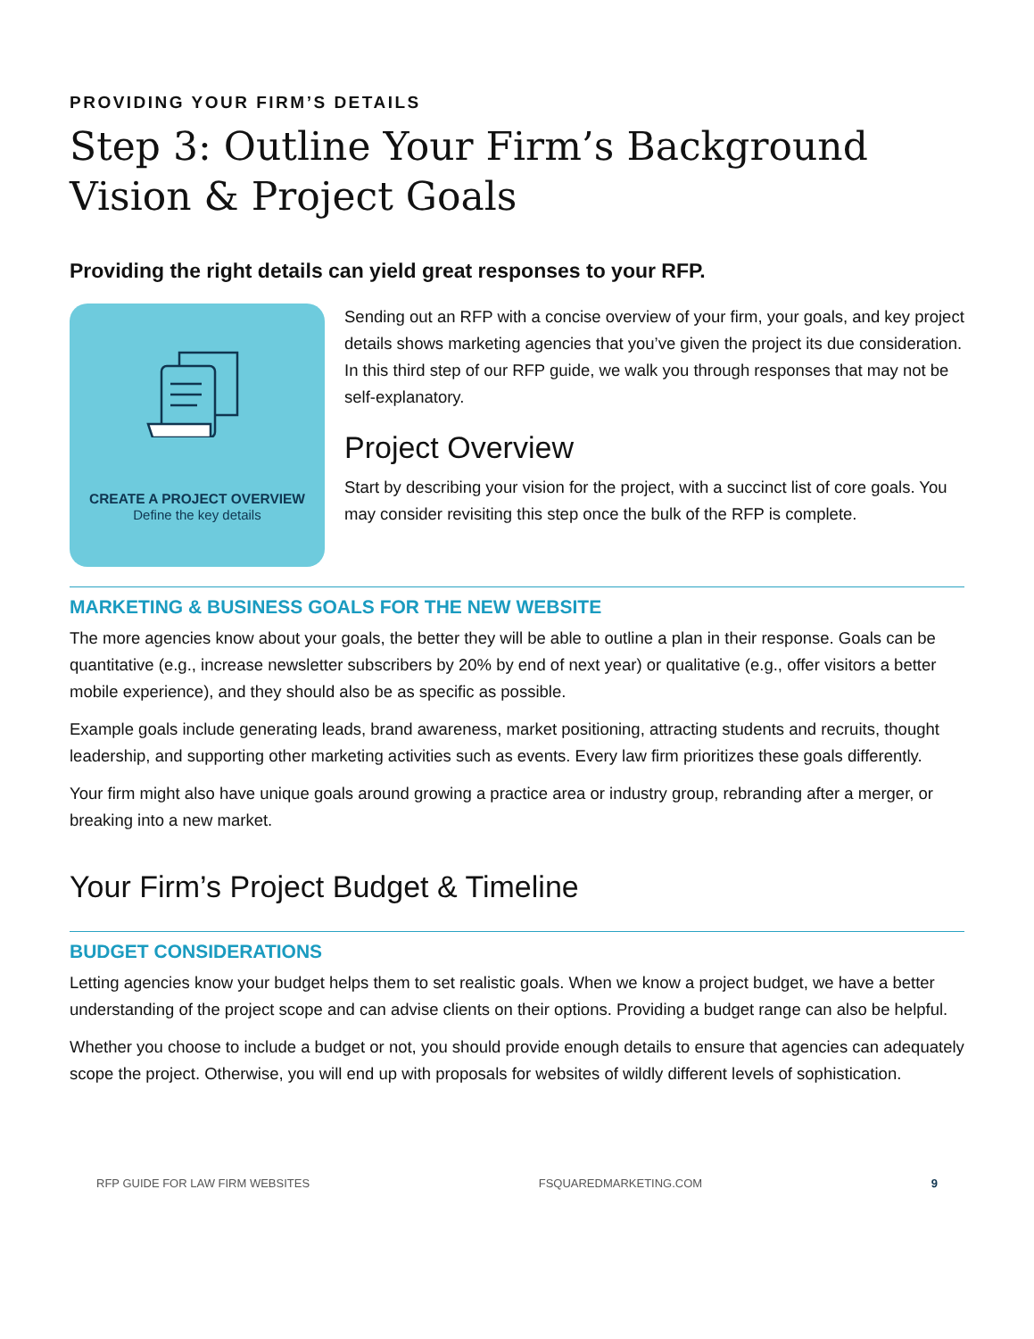PROVIDING YOUR FIRM’S DETAILS
Step 3: Outline Your Firm’s Background Vision & Project Goals
Providing the right details can yield great responses to your RFP.
CREATE A PROJECT OVERVIEW
Define the key details
Sending out an RFP with a concise overview of your firm, your goals, and key project details shows marketing agencies that you’ve given the project its due consideration. In this third step of our RFP guide, we walk you through responses that may not be self-explanatory.
Project Overview
Start by describing your vision for the project, with a succinct list of core goals. You may consider revisiting this step once the bulk of the RFP is complete.
MARKETING & BUSINESS GOALS FOR THE NEW WEBSITE
The more agencies know about your goals, the better they will be able to outline a plan in their response. Goals can be quantitative (e.g., increase newsletter subscribers by 20% by end of next year) or qualitative (e.g., offer visitors a better mobile experience), and they should also be as specific as possible.
Example goals include generating leads, brand awareness, market positioning, attracting students and recruits, thought leadership, and supporting other marketing activities such as events. Every law firm prioritizes these goals differently.
Your firm might also have unique goals around growing a practice area or industry group, rebranding after a merger, or breaking into a new market.
Your Firm’s Project Budget & Timeline
BUDGET CONSIDERATIONS
Letting agencies know your budget helps them to set realistic goals. When we know a project budget, we have a better understanding of the project scope and can advise clients on their options. Providing a budget range can also be helpful.
Whether you choose to include a budget or not, you should provide enough details to ensure that agencies can adequately scope the project. Otherwise, you will end up with proposals for websites of wildly different levels of sophistication.
RFP GUIDE FOR LAW FIRM WEBSITES FSQUAREDMARKETING.COM 9